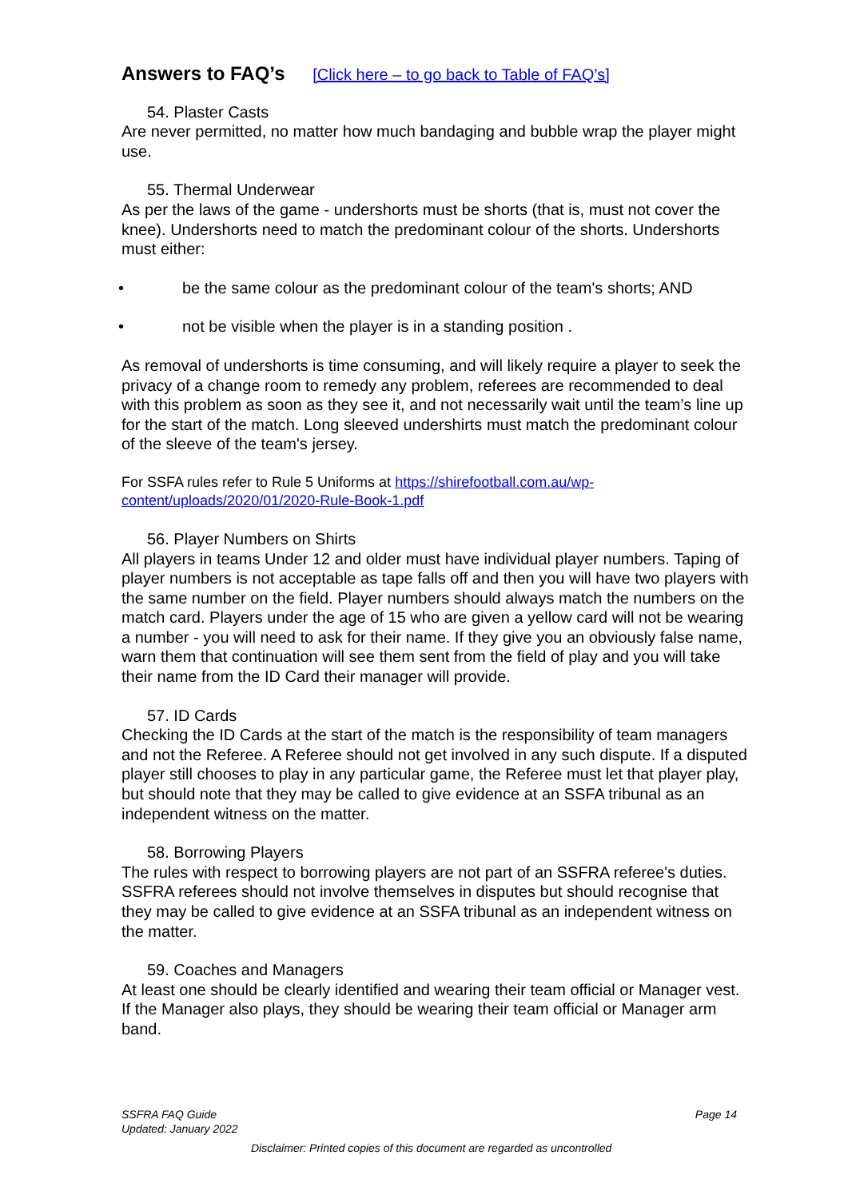Answers to FAQ’s [Click here – to go back to Table of FAQ’s]
54. Plaster Casts
Are never permitted, no matter how much bandaging and bubble wrap the player might use.
55. Thermal Underwear
As per the laws of the game - undershorts must be shorts (that is, must not cover the knee). Undershorts need to match the predominant colour of the shorts. Undershorts must either:
• be the same colour as the predominant colour of the team's shorts; AND
• not be visible when the player is in a standing position .
As removal of undershorts is time consuming, and will likely require a player to seek the privacy of a change room to remedy any problem, referees are recommended to deal with this problem as soon as they see it, and not necessarily wait until the team’s line up for the start of the match. Long sleeved undershirts must match the predominant colour of the sleeve of the team's jersey.
For SSFA rules refer to Rule 5 Uniforms at https://shirefootball.com.au/wp-content/uploads/2020/01/2020-Rule-Book-1.pdf
56. Player Numbers on Shirts
All players in teams Under 12 and older must have individual player numbers. Taping of player numbers is not acceptable as tape falls off and then you will have two players with the same number on the field. Player numbers should always match the numbers on the match card. Players under the age of 15 who are given a yellow card will not be wearing a number - you will need to ask for their name. If they give you an obviously false name, warn them that continuation will see them sent from the field of play and you will take their name from the ID Card their manager will provide.
57. ID Cards
Checking the ID Cards at the start of the match is the responsibility of team managers and not the Referee. A Referee should not get involved in any such dispute. If a disputed player still chooses to play in any particular game, the Referee must let that player play, but should note that they may be called to give evidence at an SSFA tribunal as an independent witness on the matter.
58. Borrowing Players
The rules with respect to borrowing players are not part of an SSFRA referee's duties. SSFRA referees should not involve themselves in disputes but should recognise that they may be called to give evidence at an SSFA tribunal as an independent witness on the matter.
59. Coaches and Managers
At least one should be clearly identified and wearing their team official or Manager vest. If the Manager also plays, they should be wearing their team official or Manager arm band.
SSFRA FAQ Guide Page 14
Updated: January 2022
Disclaimer: Printed copies of this document are regarded as uncontrolled